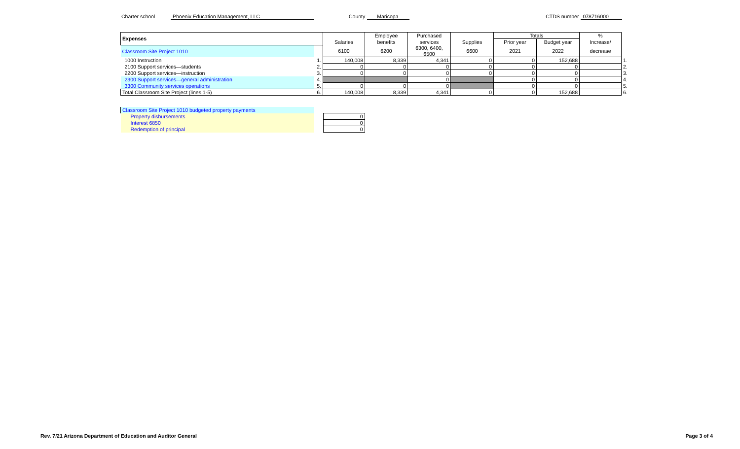Charter school Phoenix Education Management, LLC County Maricopa CTDS number 078716000
| Expenses | | | Employee | Purchased | | Totals | | % | |
| | | Salaries | benefits | services | Supplies | Prior year | Budget year | Increase/ | |
| Classroom Site Project 1010 | | 6100 | 6200 | 6300, 6400, 6500 | 6600 | 2021 | 2022 | decrease | |
| 1000 Instruction | 1. | 140,008 | 8,339 | 4,341 | 0 | 0 | 152,688 | | 1. |
| 2100 Support services—students | 2. | 0 | 0 | 0 | 0 | 0 | 0 | | 2. |
| 2200 Support services—instruction | 3. | 0 | 0 | 0 | 0 | 0 | 0 | | 3. |
| 2300 Support services—general administration | 4. | | | 0 | | 0 | 0 | | 4. |
| 3300 Community services operations | 5. | 0 | 0 | 0 | | 0 | 0 | | 5. |
| Total Classroom Site Project (lines 1-5) | 6. | 140,008 | 8,339 | 4,341 | 0 | 0 | 152,688 | | 6. |
| Classroom Site Project 1010 budgeted property payments | | |
| Property disbursements | | 0 |
| Interest 6850 | | 0 |
| Redemption of principal | | 0 |
Rev. 7/21 Arizona Department of Education and Auditor General Page 3 of 4